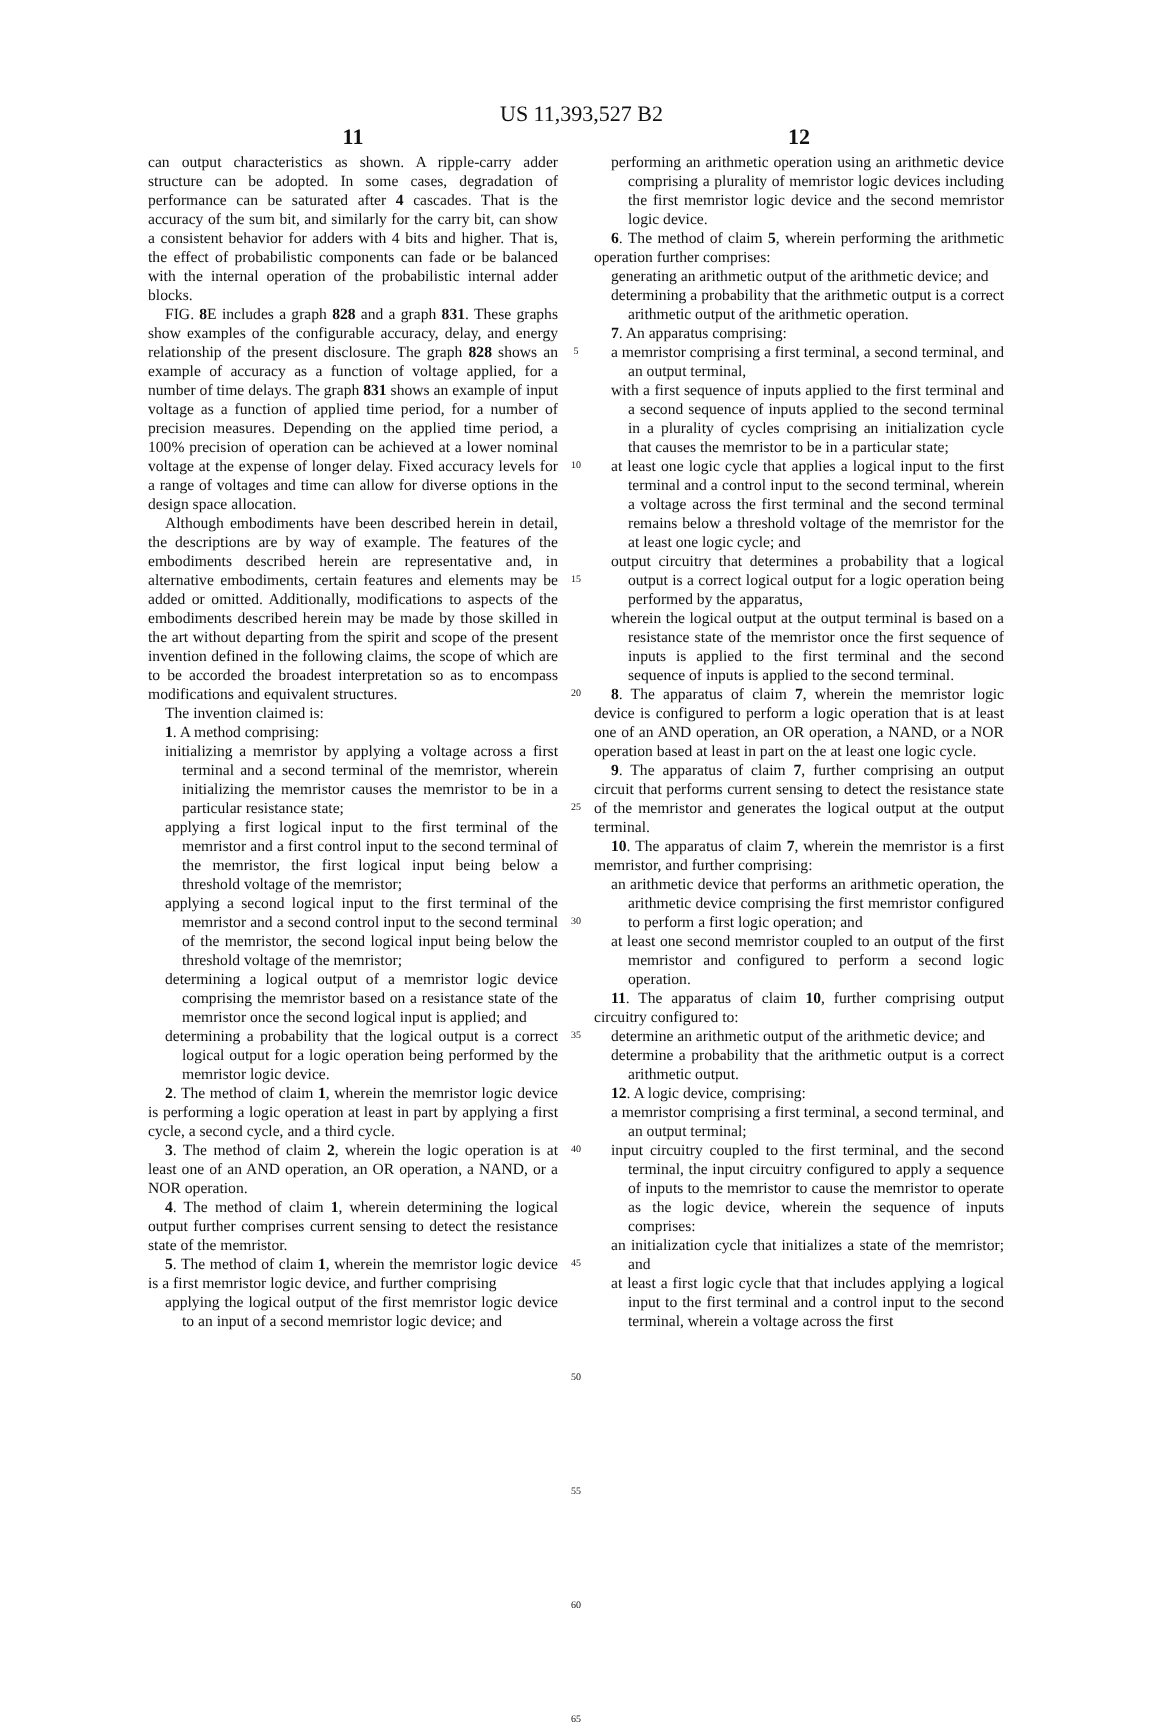US 11,393,527 B2
11
can output characteristics as shown. A ripple-carry adder structure can be adopted. In some cases, degradation of performance can be saturated after 4 cascades. That is the accuracy of the sum bit, and similarly for the carry bit, can show a consistent behavior for adders with 4 bits and higher. That is, the effect of probabilistic components can fade or be balanced with the internal operation of the probabilistic internal adder blocks.
FIG. 8 E includes a graph 828 and a graph 831. These graphs show examples of the configurable accuracy, delay, and energy relationship of the present disclosure. The graph 828 shows an example of accuracy as a function of voltage applied, for a number of time delays. The graph 831 shows an example of input voltage as a function of applied time period, for a number of precision measures. Depending on the applied time period, a 100% precision of operation can be achieved at a lower nominal voltage at the expense of longer delay. Fixed accuracy levels for a range of voltages and time can allow for diverse options in the design space allocation.
Although embodiments have been described herein in detail, the descriptions are by way of example. The features of the embodiments described herein are representative and, in alternative embodiments, certain features and elements may be added or omitted. Additionally, modifications to aspects of the embodiments described herein may be made by those skilled in the art without departing from the spirit and scope of the present invention defined in the following claims, the scope of which are to be accorded the broadest interpretation so as to encompass modifications and equivalent structures.
The invention claimed is:
1. A method comprising:
initializing a memristor by applying a voltage across a first terminal and a second terminal of the memristor, wherein initializing the memristor causes the memristor to be in a particular resistance state;
applying a first logical input to the first terminal of the memristor and a first control input to the second terminal of the memristor, the first logical input being below a threshold voltage of the memristor;
applying a second logical input to the first terminal of the memristor and a second control input to the second terminal of the memristor, the second logical input being below the threshold voltage of the memristor;
determining a logical output of a memristor logic device comprising the memristor based on a resistance state of the memristor once the second logical input is applied; and
determining a probability that the logical output is a correct logical output for a logic operation being performed by the memristor logic device.
2. The method of claim 1, wherein the memristor logic device is performing a logic operation at least in part by applying a first cycle, a second cycle, and a third cycle.
3. The method of claim 2, wherein the logic operation is at least one of an AND operation, an OR operation, a NAND, or a NOR operation.
4. The method of claim 1, wherein determining the logical output further comprises current sensing to detect the resistance state of the memristor.
5. The method of claim 1, wherein the memristor logic device is a first memristor logic device, and further comprising
applying the logical output of the first memristor logic device to an input of a second memristor logic device; and
5
10
15
20
25
30
35
40
45
50
55
60
65
12
performing an arithmetic operation using an arithmetic device comprising a plurality of memristor logic devices including the first memristor logic device and the second memristor logic device.
6. The method of claim 5, wherein performing the arithmetic operation further comprises:
generating an arithmetic output of the arithmetic device; and
determining a probability that the arithmetic output is a correct arithmetic output of the arithmetic operation.
7. An apparatus comprising:
a memristor comprising a first terminal, a second terminal, and an output terminal,
with a first sequence of inputs applied to the first terminal and a second sequence of inputs applied to the second terminal in a plurality of cycles comprising an initialization cycle that causes the memristor to be in a particular state;
at least one logic cycle that applies a logical input to the first terminal and a control input to the second terminal, wherein a voltage across the first terminal and the second terminal remains below a threshold voltage of the memristor for the at least one logic cycle; and
output circuitry that determines a probability that a logical output is a correct logical output for a logic operation being performed by the apparatus,
wherein the logical output at the output terminal is based on a resistance state of the memristor once the first sequence of inputs is applied to the first terminal and the second sequence of inputs is applied to the second terminal.
8. The apparatus of claim 7, wherein the memristor logic device is configured to perform a logic operation that is at least one of an AND operation, an OR operation, a NAND, or a NOR operation based at least in part on the at least one logic cycle.
9. The apparatus of claim 7, further comprising an output circuit that performs current sensing to detect the resistance state of the memristor and generates the logical output at the output terminal.
10. The apparatus of claim 7, wherein the memristor is a first memristor, and further comprising:
an arithmetic device that performs an arithmetic operation, the arithmetic device comprising the first memristor configured to perform a first logic operation; and
at least one second memristor coupled to an output of the first memristor and configured to perform a second logic operation.
11. The apparatus of claim 10, further comprising output circuitry configured to:
determine an arithmetic output of the arithmetic device; and
determine a probability that the arithmetic output is a correct arithmetic output.
12. A logic device, comprising:
a memristor comprising a first terminal, a second terminal, and an output terminal;
input circuitry coupled to the first terminal, and the second terminal, the input circuitry configured to apply a sequence of inputs to the memristor to cause the memristor to operate as the logic device, wherein the sequence of inputs comprises:
an initialization cycle that initializes a state of the memristor; and
at least a first logic cycle that that includes applying a logical input to the first terminal and a control input to the second terminal, wherein a voltage across the first